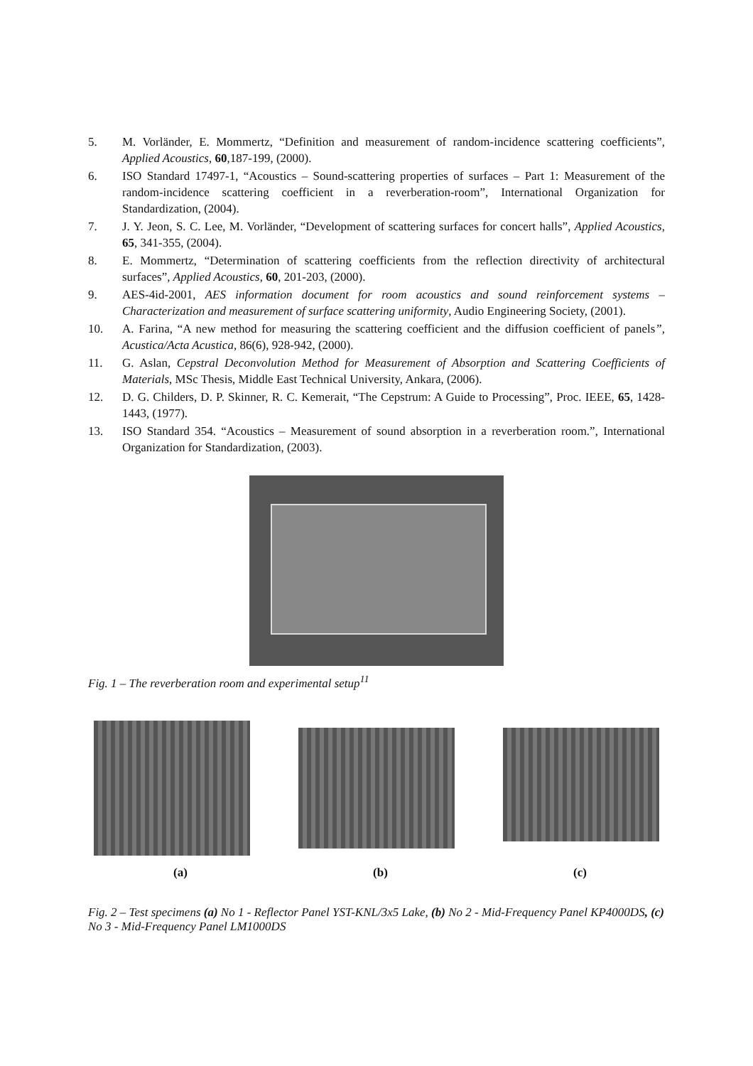5. M. Vorländer, E. Mommertz, “Definition and measurement of random-incidence scattering coefficients”, Applied Acoustics, 60,187-199, (2000).
6. ISO Standard 17497-1, “Acoustics – Sound-scattering properties of surfaces – Part 1: Measurement of the random-incidence scattering coefficient in a reverberation-room”, International Organization for Standardization, (2004).
7. J. Y. Jeon, S. C. Lee, M. Vorländer, “Development of scattering surfaces for concert halls”, Applied Acoustics, 65, 341-355, (2004).
8. E. Mommertz, “Determination of scattering coefficients from the reflection directivity of architectural surfaces”, Applied Acoustics, 60, 201-203, (2000).
9. AES-4id-2001, AES information document for room acoustics and sound reinforcement systems – Characterization and measurement of surface scattering uniformity, Audio Engineering Society, (2001).
10. A. Farina, “A new method for measuring the scattering coefficient and the diffusion coefficient of panels”, Acustica/Acta Acustica, 86(6), 928-942, (2000).
11. G. Aslan, Cepstral Deconvolution Method for Measurement of Absorption and Scattering Coefficients of Materials, MSc Thesis, Middle East Technical University, Ankara, (2006).
12. D. G. Childers, D. P. Skinner, R. C. Kemerait, “The Cepstrum: A Guide to Processing”, Proc. IEEE, 65, 1428-1443, (1977).
13. ISO Standard 354. “Acoustics – Measurement of sound absorption in a reverberation room.”, International Organization for Standardization, (2003).
Fig. 1 – The reverberation room and experimental setup<sup>11</sup>
(a) (b) (c)
Fig. 2 – Test specimens (a) No 1 - Reflector Panel YST-KNL/3x5 Lake, (b) No 2 - Mid-Frequency Panel KP4000DS, (c) No 3 - Mid-Frequency Panel LM1000DS